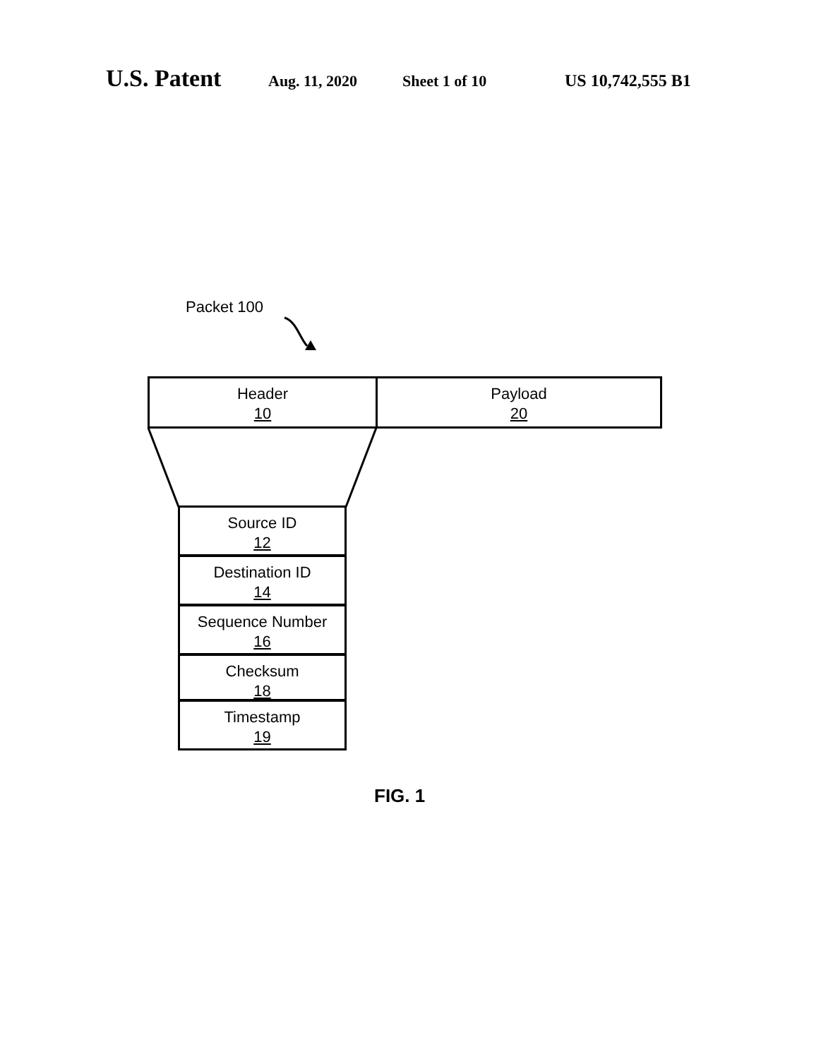U.S. Patent Aug. 11, 2020 Sheet 1 of 10 US 10,742,555 B1
Packet 100
Header
10
Payload
20
Source ID
12
Destination ID
14
Sequence Number
16
Checksum
18
Timestamp
19
FIG. 1